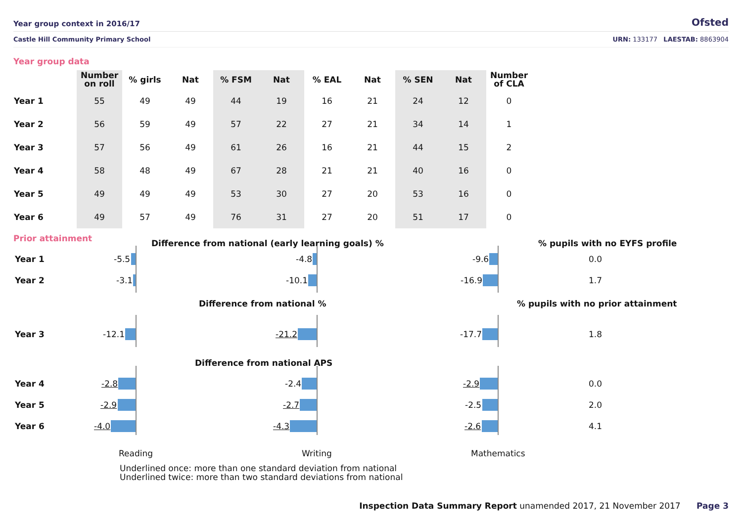Year group context in 2016/17
Ofsted
Castle Hill Community Primary School URN: 133177 LAESTAB: 8863904
Year group data
| | Number on roll | % girls | Nat | % FSM | Nat | % EAL | Nat | % SEN | Nat | Number of CLA |
| --- | --- | --- | --- | --- | --- | --- | --- | --- | --- | --- |
| Year 1 | 55 | 49 | 49 | 44 | 19 | 16 | 21 | 24 | 12 | 0 |
| Year 2 | 56 | 59 | 49 | 57 | 22 | 27 | 21 | 34 | 14 | 1 |
| Year 3 | 57 | 56 | 49 | 61 | 26 | 16 | 21 | 44 | 15 | 2 |
| Year 4 | 58 | 48 | 49 | 67 | 28 | 21 | 21 | 40 | 16 | 0 |
| Year 5 | 49 | 49 | 49 | 53 | 30 | 27 | 20 | 53 | 16 | 0 |
| Year 6 | 49 | 57 | 49 | 76 | 31 | 27 | 20 | 51 | 17 | 0 |
Prior attainment Difference from national (early learning goals) % % pupils with no EYFS profile
Year 1 -5.5 -4.8 -9.6 0.0
Year 2 -3.1 -10.1 -16.9 1.7
Difference from national % % pupils with no prior attainment
Year 3 -12.1 -21.2 -17.7 1.8
Difference from national APS
Year 4 -2.8 -2.4 -2.9 0.0
Year 5 -2.9 -2.7 -2.5 2.0
Year 6 -4.0 -4.3 -2.6 4.1
Reading Writing Mathematics
Underlined once: more than one standard deviation from national
Underlined twice: more than two standard deviations from national
Inspection Data Summary Report unamended 2017, 21 November 2017 Page 3